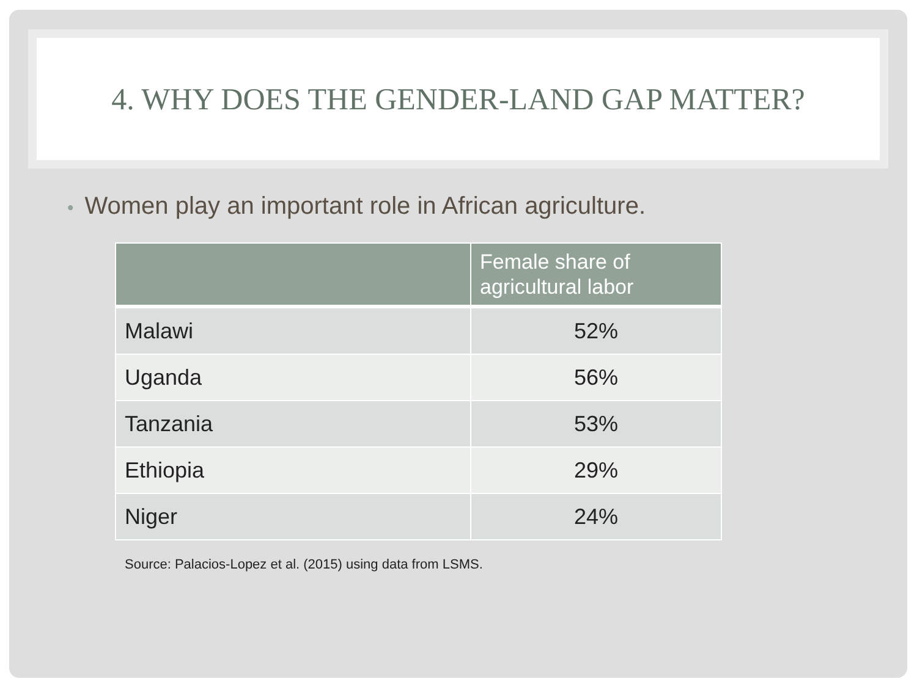4. WHY DOES THE GENDER-LAND GAP MATTER?
• Women play an important role in African agriculture.
| | Female share of agricultural labor |
| --- | --- |
| Malawi | 52% |
| Uganda | 56% |
| Tanzania | 53% |
| Ethiopia | 29% |
| Niger | 24% |
Source: Palacios-Lopez et al. (2015) using data from LSMS.